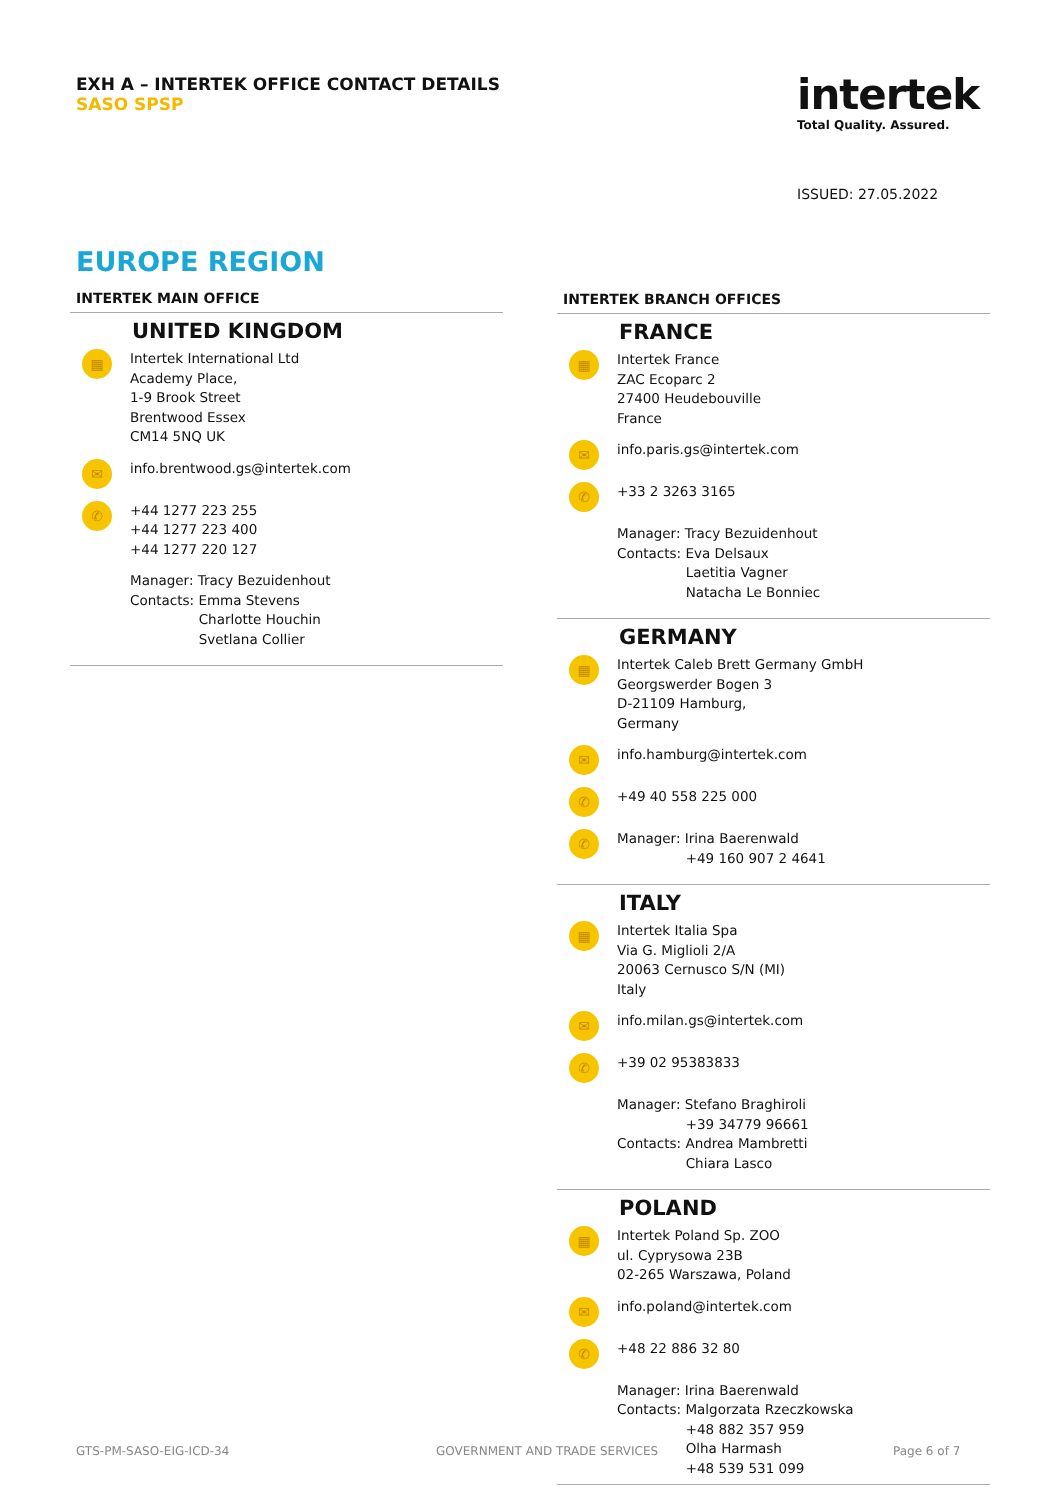EXH A – INTERTEK OFFICE CONTACT DETAILS
SASO SPSP
intertek
Total Quality. Assured.
ISSUED: 27.05.2022
EUROPE REGION
INTERTEK MAIN OFFICE
UNITED KINGDOM
▦
Intertek International Ltd
Academy Place,
1-9 Brook Street
Brentwood Essex
CM14 5NQ UK
✉
info.brentwood.gs@intertek.com
✆
+44 1277 223 255
+44 1277 223 400
+44 1277 220 127
Manager: Tracy Bezuidenhout
Contacts: Emma Stevens
Charlotte Houchin
Svetlana Collier
INTERTEK BRANCH OFFICES
FRANCE
▦
Intertek France
ZAC Ecoparc 2
27400 Heudebouville
France
✉
info.paris.gs@intertek.com
✆
+33 2 3263 3165
Manager: Tracy Bezuidenhout
Contacts: Eva Delsaux
Laetitia Vagner
Natacha Le Bonniec
GERMANY
▦
Intertek Caleb Brett Germany GmbH
Georgswerder Bogen 3
D-21109 Hamburg,
Germany
✉
info.hamburg@intertek.com
✆
+49 40 558 225 000
✆
Manager: Irina Baerenwald
+49 160 907 2 4641
ITALY
▦
Intertek Italia Spa
Via G. Miglioli 2/A
20063 Cernusco S/N (MI)
Italy
✉
info.milan.gs@intertek.com
✆
+39 02 95383833
Manager: Stefano Braghiroli
+39 34779 96661
Contacts: Andrea Mambretti
Chiara Lasco
POLAND
▦
Intertek Poland Sp. ZOO
ul. Cyprysowa 23B
02-265 Warszawa, Poland
✉
info.poland@intertek.com
✆
+48 22 886 32 80
Manager: Irina Baerenwald
Contacts: Malgorzata Rzeczkowska
+48 882 357 959
Olha Harmash
+48 539 531 099
GTS-PM-SASO-EIG-ICD-34 GOVERNMENT AND TRADE SERVICES Page 6 of 7